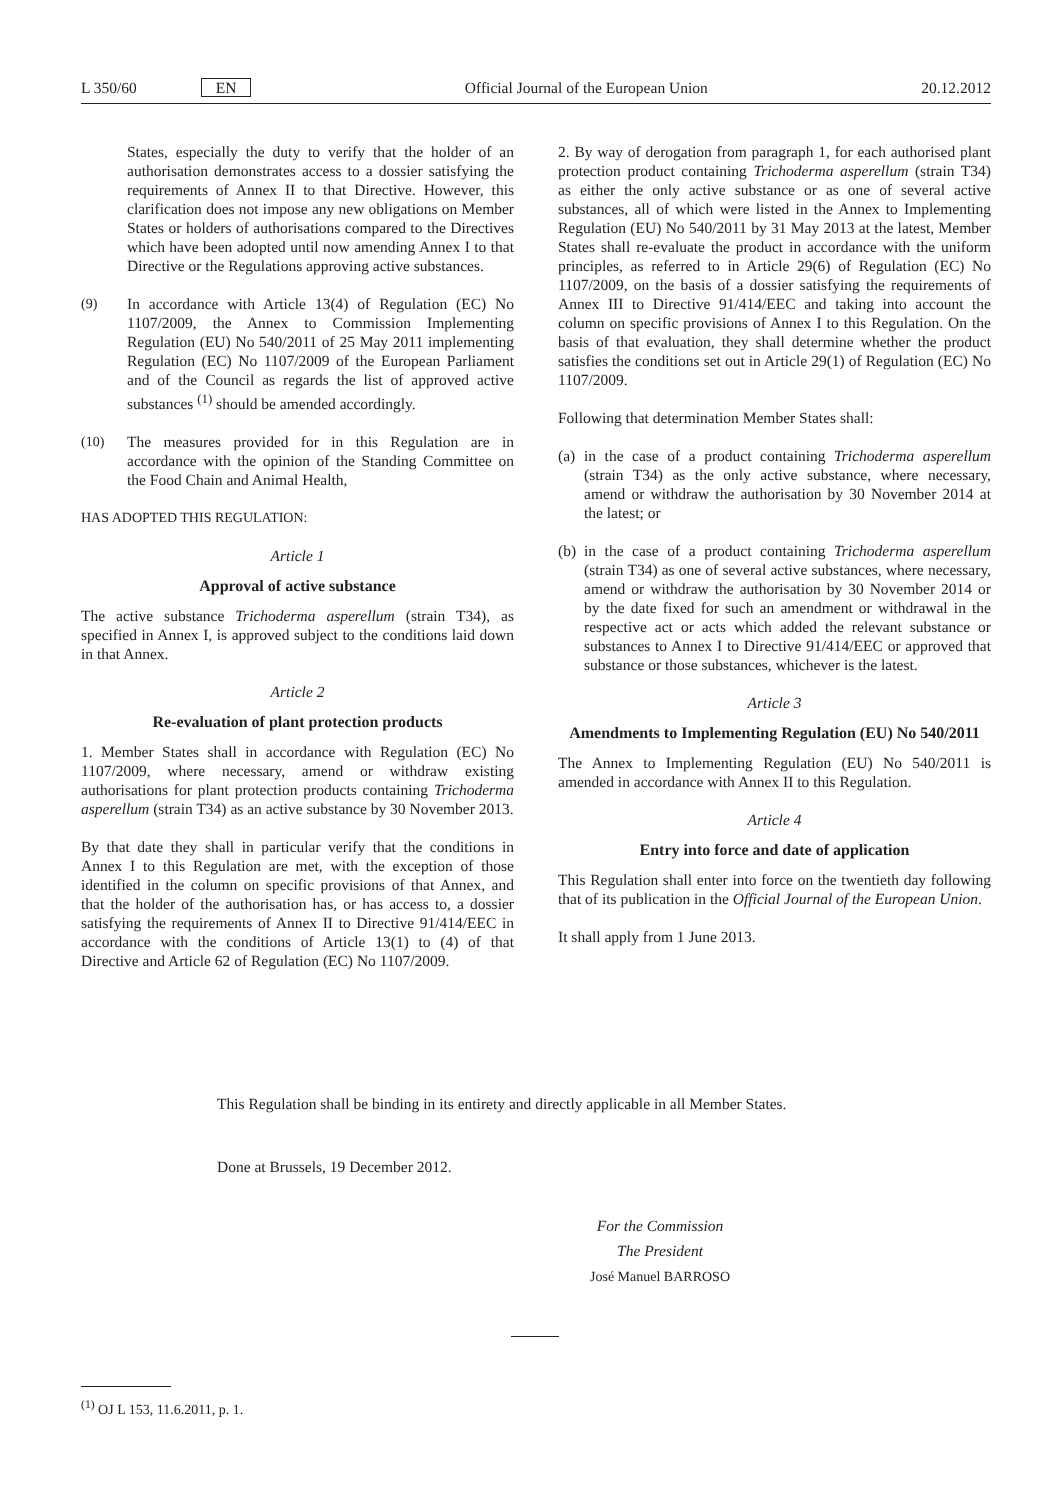L 350/60 EN Official Journal of the European Union 20.12.2012
States, especially the duty to verify that the holder of an authorisation demonstrates access to a dossier satisfying the requirements of Annex II to that Directive. However, this clarification does not impose any new obligations on Member States or holders of authorisations compared to the Directives which have been adopted until now amending Annex I to that Directive or the Regulations approving active substances.
(9) In accordance with Article 13(4) of Regulation (EC) No 1107/2009, the Annex to Commission Implementing Regulation (EU) No 540/2011 of 25 May 2011 implementing Regulation (EC) No 1107/2009 of the European Parliament and of the Council as regards the list of approved active substances <sup>(1)</sup> should be amended accordingly.
(10) The measures provided for in this Regulation are in accordance with the opinion of the Standing Committee on the Food Chain and Animal Health,
HAS ADOPTED THIS REGULATION:
Article 1
Approval of active substance
The active substance Trichoderma asperellum (strain T34), as specified in Annex I, is approved subject to the conditions laid down in that Annex.
Article 2
Re-evaluation of plant protection products
1. Member States shall in accordance with Regulation (EC) No 1107/2009, where necessary, amend or withdraw existing authorisations for plant protection products containing Trichoderma asperellum (strain T34) as an active substance by 30 November 2013.
By that date they shall in particular verify that the conditions in Annex I to this Regulation are met, with the exception of those identified in the column on specific provisions of that Annex, and that the holder of the authorisation has, or has access to, a dossier satisfying the requirements of Annex II to Directive 91/414/EEC in accordance with the conditions of Article 13(1) to (4) of that Directive and Article 62 of Regulation (EC) No 1107/2009.
2. By way of derogation from paragraph 1, for each authorised plant protection product containing Trichoderma asperellum (strain T34) as either the only active substance or as one of several active substances, all of which were listed in the Annex to Implementing Regulation (EU) No 540/2011 by 31 May 2013 at the latest, Member States shall re-evaluate the product in accordance with the uniform principles, as referred to in Article 29(6) of Regulation (EC) No 1107/2009, on the basis of a dossier satisfying the requirements of Annex III to Directive 91/414/EEC and taking into account the column on specific provisions of Annex I to this Regulation. On the basis of that evaluation, they shall determine whether the product satisfies the conditions set out in Article 29(1) of Regulation (EC) No 1107/2009.
Following that determination Member States shall:
(a) in the case of a product containing Trichoderma asperellum (strain T34) as the only active substance, where necessary, amend or withdraw the authorisation by 30 November 2014 at the latest; or
(b) in the case of a product containing Trichoderma asperellum (strain T34) as one of several active substances, where necessary, amend or withdraw the authorisation by 30 November 2014 or by the date fixed for such an amendment or withdrawal in the respective act or acts which added the relevant substance or substances to Annex I to Directive 91/414/EEC or approved that substance or those substances, whichever is the latest.
Article 3
Amendments to Implementing Regulation (EU) No 540/2011
The Annex to Implementing Regulation (EU) No 540/2011 is amended in accordance with Annex II to this Regulation.
Article 4
Entry into force and date of application
This Regulation shall enter into force on the twentieth day following that of its publication in the Official Journal of the European Union.
It shall apply from 1 June 2013.
This Regulation shall be binding in its entirety and directly applicable in all Member States.
Done at Brussels, 19 December 2012.
For the Commission
The President
José Manuel BARROSO
<sup>(1)</sup> OJ L 153, 11.6.2011, p. 1.